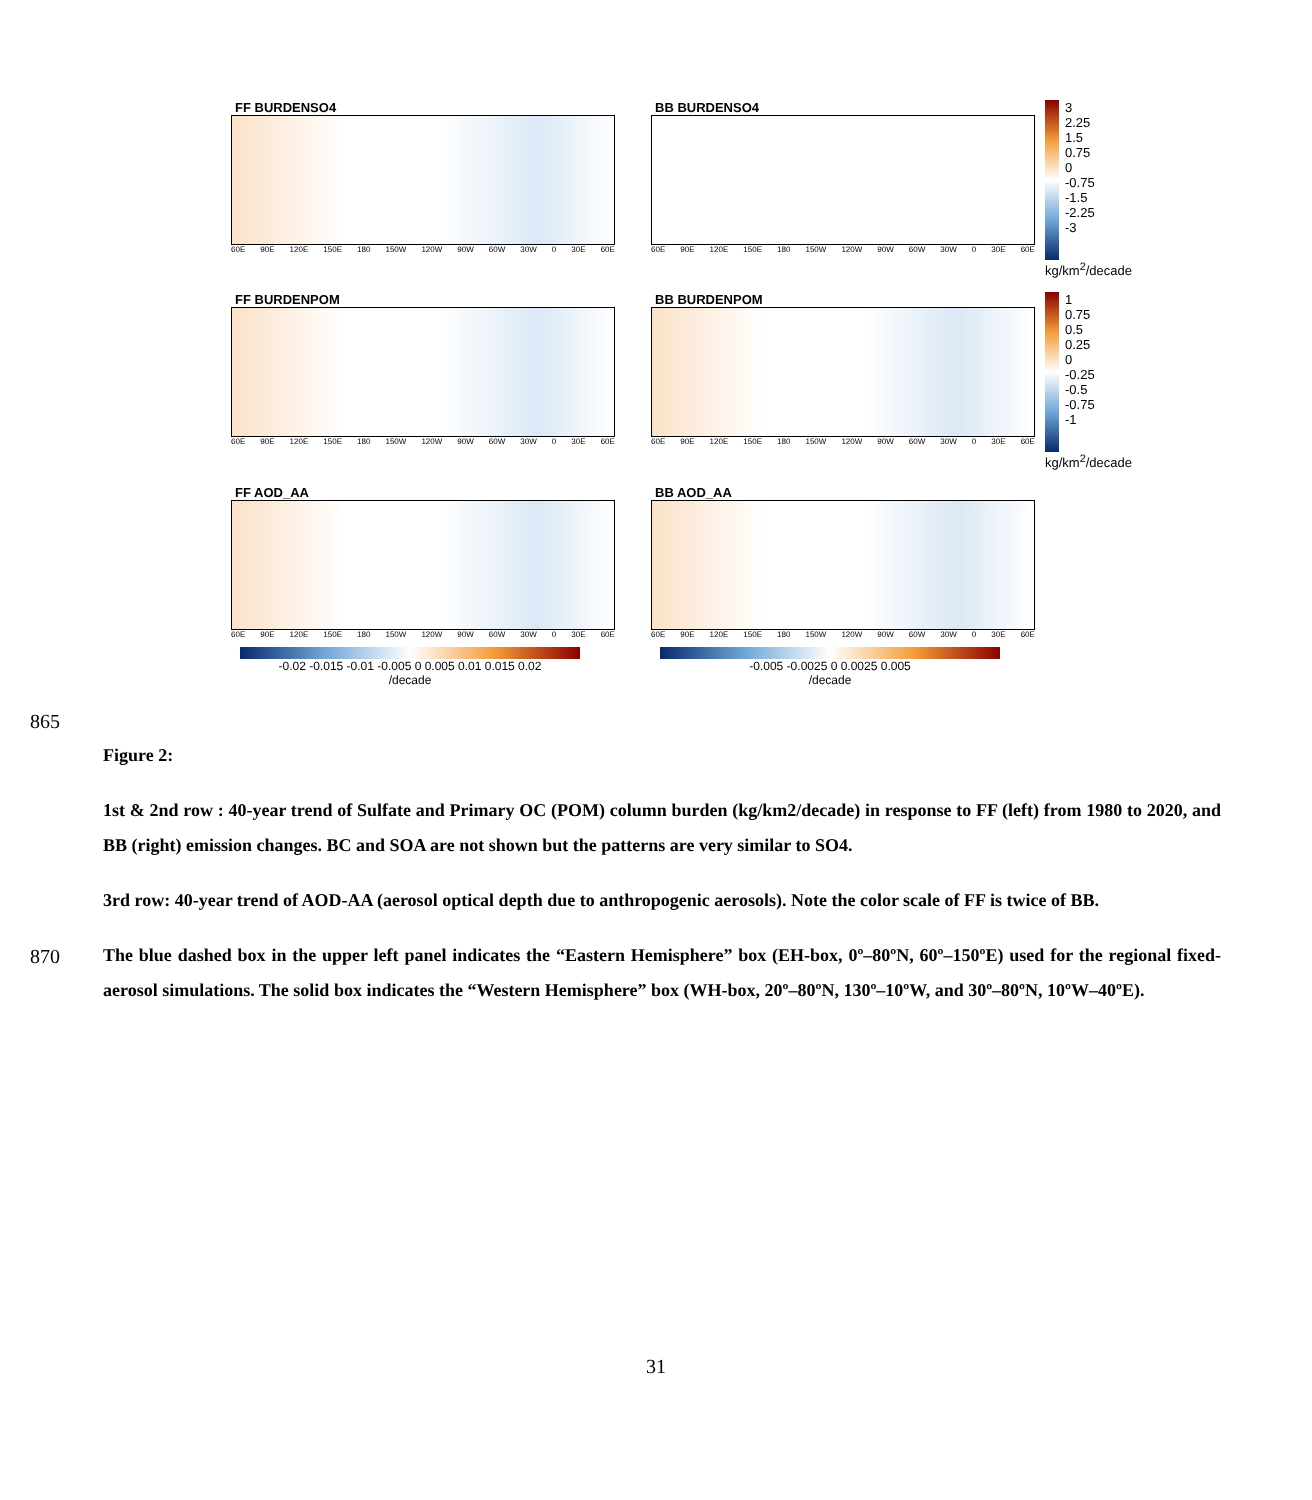FF BURDENSO4
60E 90E 120E 150E 180 150W 120W 90W 60W 30W 0 30E 60E
BB BURDENSO4
60E 90E 120E 150E 180 150W 120W 90W 60W 30W 0 30E 60E
3
2.25
1.5
0.75
0
-0.75
-1.5
-2.25
-3
kg/km<sup>2</sup>/decade
FF BURDENPOM
60E 90E 120E 150E 180 150W 120W 90W 60W 30W 0 30E 60E
BB BURDENPOM
60E 90E 120E 150E 180 150W 120W 90W 60W 30W 0 30E 60E
1
0.75
0.5
0.25
0
-0.25
-0.5
-0.75
-1
kg/km<sup>2</sup>/decade
FF AOD_AA
60E 90E 120E 150E 180 150W 120W 90W 60W 30W 0 30E 60E
BB AOD_AA
60E 90E 120E 150E 180 150W 120W 90W 60W 30W 0 30E 60E
-0.02 -0.015 -0.01 -0.005 0 0.005 0.01 0.015 0.02
/decade
-0.005 -0.0025 0 0.0025 0.005
/decade
865
870
Figure 2:
1st & 2nd row : 40-year trend of Sulfate and Primary OC (POM) column burden (kg/km2/decade) in response to FF (left) from 1980 to 2020, and BB (right) emission changes. BC and SOA are not shown but the patterns are very similar to SO4.
3rd row: 40-year trend of AOD-AA (aerosol optical depth due to anthropogenic aerosols). Note the color scale of FF is twice of BB.
The blue dashed box in the upper left panel indicates the “Eastern Hemisphere” box (EH-box, 0º–80ºN, 60º–150ºE) used for the regional fixed-aerosol simulations. The solid box indicates the “Western Hemisphere” box (WH-box, 20º–80ºN, 130º–10ºW, and 30º–80ºN, 10ºW–40ºE).
31